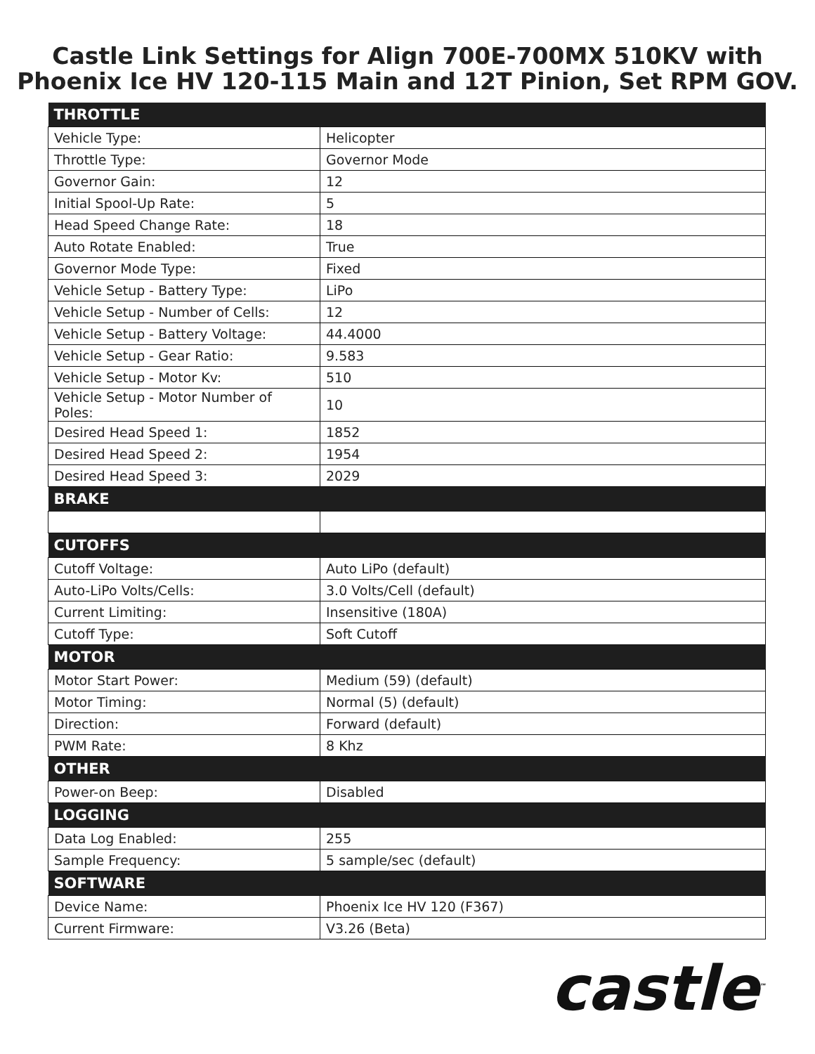Castle Link Settings for Align 700E-700MX 510KV with
Phoenix Ice HV 120-115 Main and 12T Pinion, Set RPM GOV.
| THROTTLE | |
| --- | --- |
| Vehicle Type: | Helicopter |
| Throttle Type: | Governor Mode |
| Governor Gain: | 12 |
| Initial Spool-Up Rate: | 5 |
| Head Speed Change Rate: | 18 |
| Auto Rotate Enabled: | True |
| Governor Mode Type: | Fixed |
| Vehicle Setup - Battery Type: | LiPo |
| Vehicle Setup - Number of Cells: | 12 |
| Vehicle Setup - Battery Voltage: | 44.4000 |
| Vehicle Setup - Gear Ratio: | 9.583 |
| Vehicle Setup - Motor Kv: | 510 |
| Vehicle Setup - Motor Number of Poles: | 10 |
| Desired Head Speed 1: | 1852 |
| Desired Head Speed 2: | 1954 |
| Desired Head Speed 3: | 2029 |
| BRAKE | |
| CUTOFFS | |
| Cutoff Voltage: | Auto LiPo (default) |
| Auto-LiPo Volts/Cells: | 3.0 Volts/Cell (default) |
| Current Limiting: | Insensitive (180A) |
| Cutoff Type: | Soft Cutoff |
| MOTOR | |
| Motor Start Power: | Medium (59) (default) |
| Motor Timing: | Normal (5) (default) |
| Direction: | Forward (default) |
| PWM Rate: | 8 Khz |
| OTHER | |
| Power-on Beep: | Disabled |
| LOGGING | |
| Data Log Enabled: | 255 |
| Sample Frequency: | 5 sample/sec (default) |
| SOFTWARE | |
| Device Name: | Phoenix Ice HV 120 (F367) |
| Current Firmware: | V3.26 (Beta) |
castle<sup>™</sup>